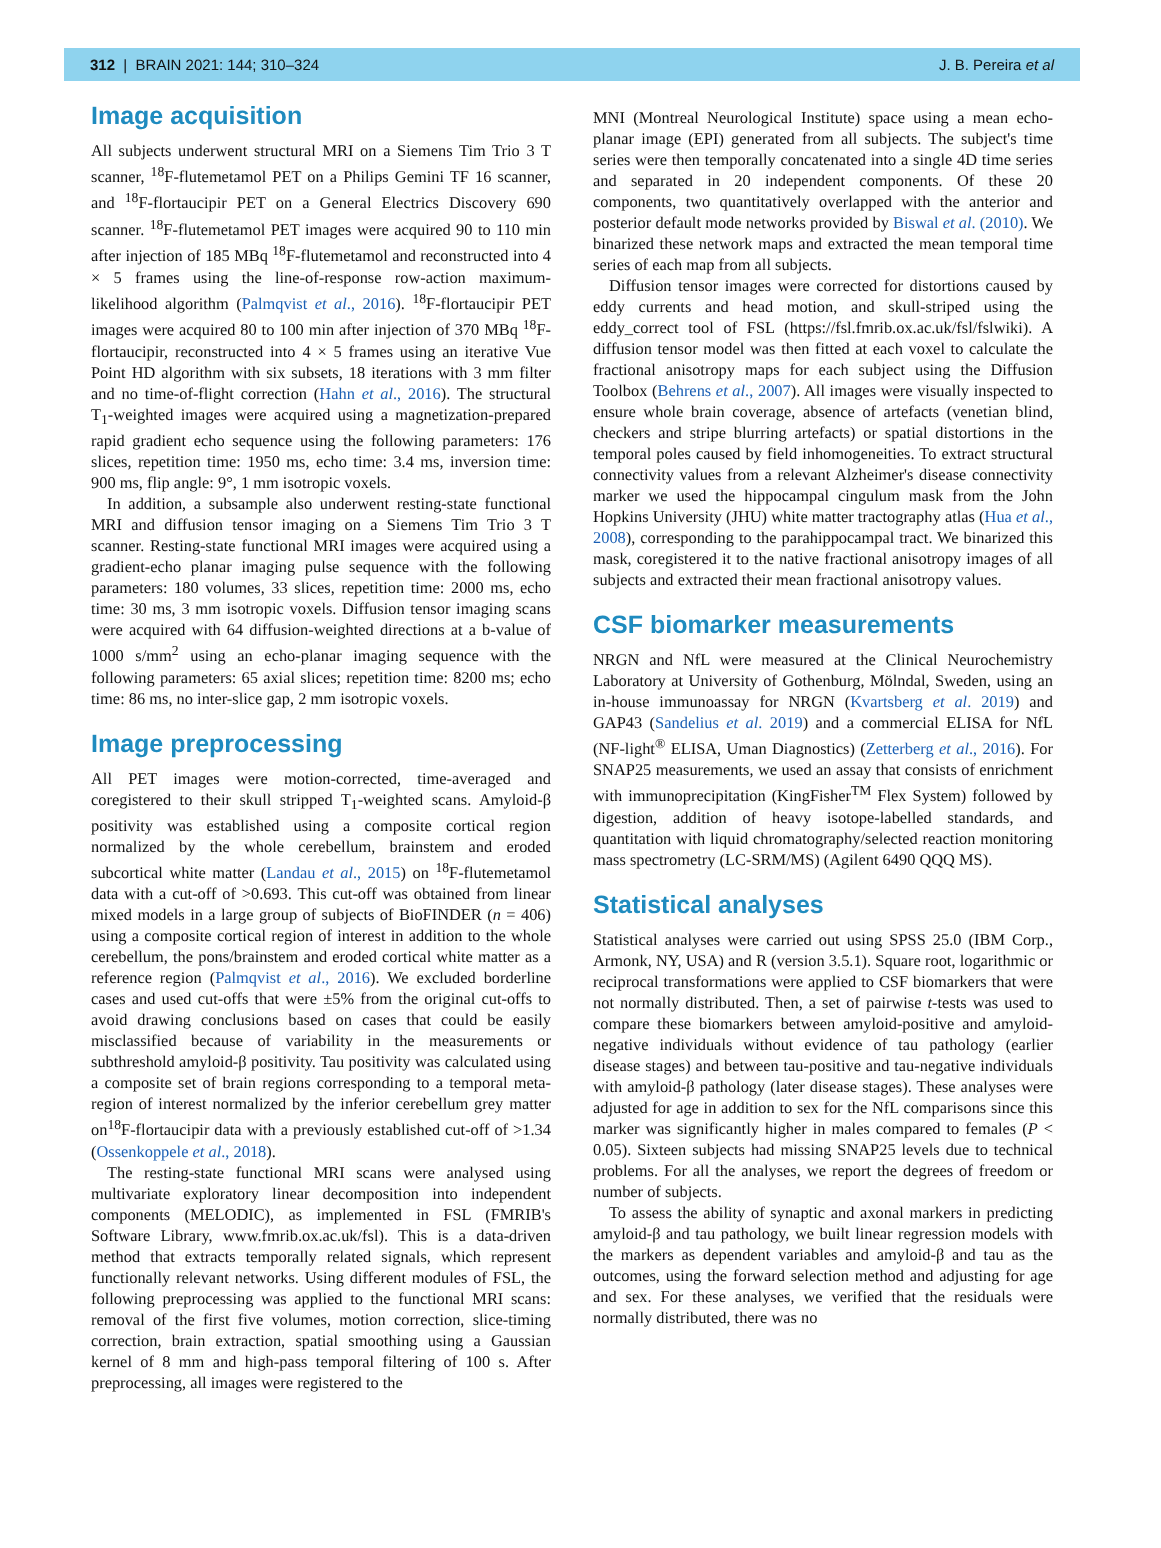312 | BRAIN 2021: 144; 310–324 J. B. Pereira et al
Image acquisition
All subjects underwent structural MRI on a Siemens Tim Trio 3 T scanner, <sup>18</sup>F-flutemetamol PET on a Philips Gemini TF 16 scanner, and <sup>18</sup>F-flortaucipir PET on a General Electrics Discovery 690 scanner. <sup>18</sup>F-flutemetamol PET images were acquired 90 to 110 min after injection of 185 MBq <sup>18</sup>F-flutemetamol and reconstructed into 4 × 5 frames using the line-of-response row-action maximum-likelihood algorithm (Palmqvist et al., 2016). <sup>18</sup>F-flortaucipir PET images were acquired 80 to 100 min after injection of 370 MBq <sup>18</sup>F-flortaucipir, reconstructed into 4 × 5 frames using an iterative Vue Point HD algorithm with six subsets, 18 iterations with 3 mm filter and no time-of-flight correction (Hahn et al., 2016). The structural T<sub>1</sub>-weighted images were acquired using a magnetization-prepared rapid gradient echo sequence using the following parameters: 176 slices, repetition time: 1950 ms, echo time: 3.4 ms, inversion time: 900 ms, flip angle: 9°, 1 mm isotropic voxels.
In addition, a subsample also underwent resting-state functional MRI and diffusion tensor imaging on a Siemens Tim Trio 3 T scanner. Resting-state functional MRI images were acquired using a gradient-echo planar imaging pulse sequence with the following parameters: 180 volumes, 33 slices, repetition time: 2000 ms, echo time: 30 ms, 3 mm isotropic voxels. Diffusion tensor imaging scans were acquired with 64 diffusion-weighted directions at a b-value of 1000 s/mm<sup>2</sup> using an echo-planar imaging sequence with the following parameters: 65 axial slices; repetition time: 8200 ms; echo time: 86 ms, no inter-slice gap, 2 mm isotropic voxels.
Image preprocessing
All PET images were motion-corrected, time-averaged and coregistered to their skull stripped T<sub>1</sub>-weighted scans. Amyloid-β positivity was established using a composite cortical region normalized by the whole cerebellum, brainstem and eroded subcortical white matter (Landau et al., 2015) on <sup>18</sup>F-flutemetamol data with a cut-off of >0.693. This cut-off was obtained from linear mixed models in a large group of subjects of BioFINDER (n = 406) using a composite cortical region of interest in addition to the whole cerebellum, the pons/brainstem and eroded cortical white matter as a reference region (Palmqvist et al., 2016). We excluded borderline cases and used cut-offs that were ±5% from the original cut-offs to avoid drawing conclusions based on cases that could be easily misclassified because of variability in the measurements or subthreshold amyloid-β positivity. Tau positivity was calculated using a composite set of brain regions corresponding to a temporal meta-region of interest normalized by the inferior cerebellum grey matter on<sup>18</sup>F-flortaucipir data with a previously established cut-off of >1.34 (Ossenkoppele et al., 2018).
The resting-state functional MRI scans were analysed using multivariate exploratory linear decomposition into independent components (MELODIC), as implemented in FSL (FMRIB's Software Library, www.fmrib.ox.ac.uk/fsl). This is a data-driven method that extracts temporally related signals, which represent functionally relevant networks. Using different modules of FSL, the following preprocessing was applied to the functional MRI scans: removal of the first five volumes, motion correction, slice-timing correction, brain extraction, spatial smoothing using a Gaussian kernel of 8 mm and high-pass temporal filtering of 100 s. After preprocessing, all images were registered to the
MNI (Montreal Neurological Institute) space using a mean echo-planar image (EPI) generated from all subjects. The subject's time series were then temporally concatenated into a single 4D time series and separated in 20 independent components. Of these 20 components, two quantitatively overlapped with the anterior and posterior default mode networks provided by Biswal et al. (2010). We binarized these network maps and extracted the mean temporal time series of each map from all subjects.
Diffusion tensor images were corrected for distortions caused by eddy currents and head motion, and skull-striped using the eddy_correct tool of FSL (https://fsl.fmrib.ox.ac.uk/fsl/fslwiki). A diffusion tensor model was then fitted at each voxel to calculate the fractional anisotropy maps for each subject using the Diffusion Toolbox (Behrens et al., 2007). All images were visually inspected to ensure whole brain coverage, absence of artefacts (venetian blind, checkers and stripe blurring artefacts) or spatial distortions in the temporal poles caused by field inhomogeneities. To extract structural connectivity values from a relevant Alzheimer's disease connectivity marker we used the hippocampal cingulum mask from the John Hopkins University (JHU) white matter tractography atlas (Hua et al., 2008), corresponding to the parahippocampal tract. We binarized this mask, coregistered it to the native fractional anisotropy images of all subjects and extracted their mean fractional anisotropy values.
CSF biomarker measurements
NRGN and NfL were measured at the Clinical Neurochemistry Laboratory at University of Gothenburg, Mölndal, Sweden, using an in-house immunoassay for NRGN (Kvartsberg et al. 2019) and GAP43 (Sandelius et al. 2019) and a commercial ELISA for NfL (NF-light<sup>®</sup> ELISA, Uman Diagnostics) (Zetterberg et al., 2016). For SNAP25 measurements, we used an assay that consists of enrichment with immunoprecipitation (KingFisher<sup>TM</sup> Flex System) followed by digestion, addition of heavy isotope-labelled standards, and quantitation with liquid chromatography/selected reaction monitoring mass spectrometry (LC-SRM/MS) (Agilent 6490 QQQ MS).
Statistical analyses
Statistical analyses were carried out using SPSS 25.0 (IBM Corp., Armonk, NY, USA) and R (version 3.5.1). Square root, logarithmic or reciprocal transformations were applied to CSF biomarkers that were not normally distributed. Then, a set of pairwise t-tests was used to compare these biomarkers between amyloid-positive and amyloid-negative individuals without evidence of tau pathology (earlier disease stages) and between tau-positive and tau-negative individuals with amyloid-β pathology (later disease stages). These analyses were adjusted for age in addition to sex for the NfL comparisons since this marker was significantly higher in males compared to females (P < 0.05). Sixteen subjects had missing SNAP25 levels due to technical problems. For all the analyses, we report the degrees of freedom or number of subjects.
To assess the ability of synaptic and axonal markers in predicting amyloid-β and tau pathology, we built linear regression models with the markers as dependent variables and amyloid-β and tau as the outcomes, using the forward selection method and adjusting for age and sex. For these analyses, we verified that the residuals were normally distributed, there was no